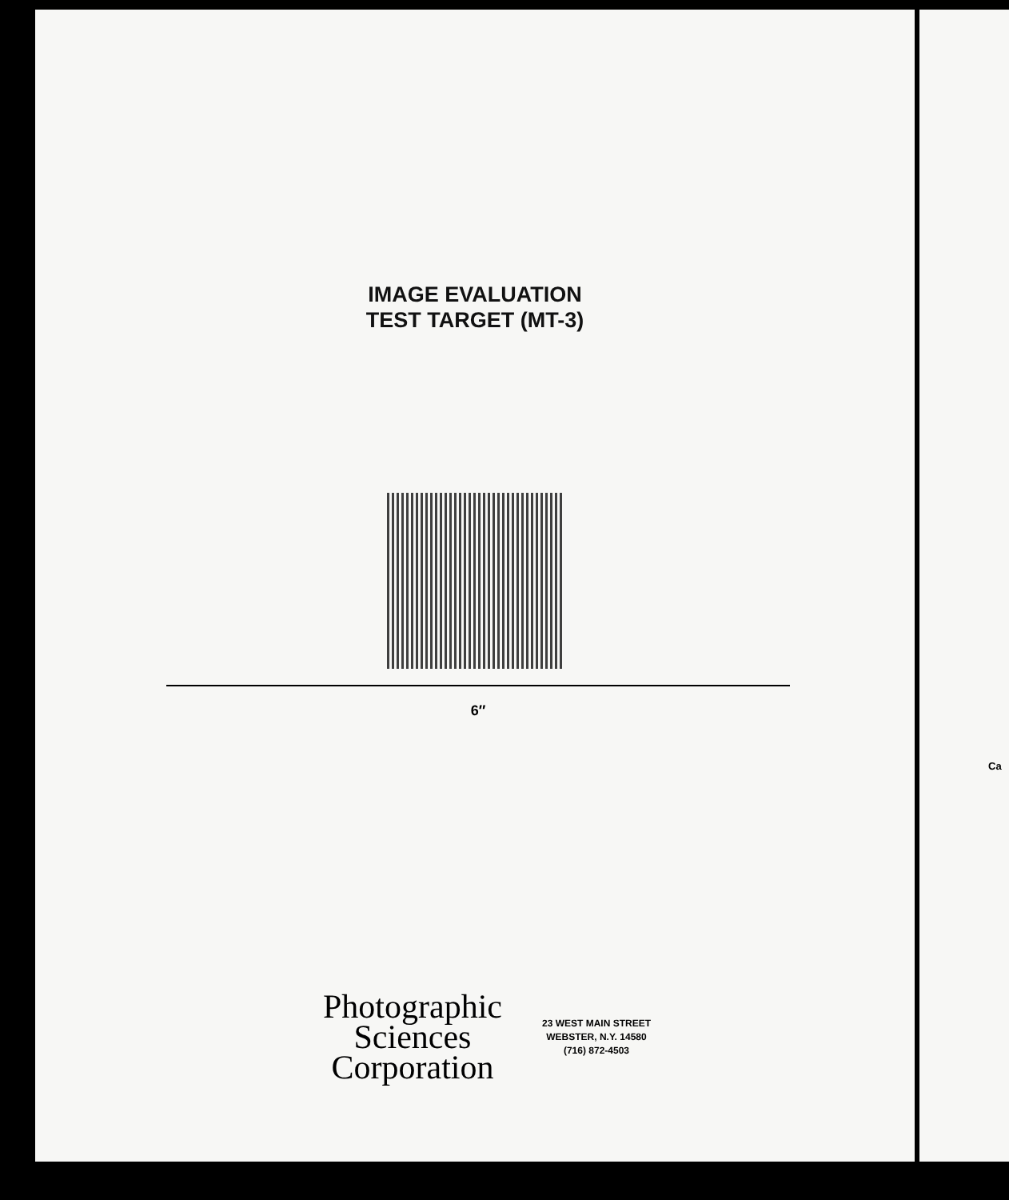IMAGE EVALUATION
TEST TARGET (MT-3)
6″
Photographic
Sciences
Corporation
23 WEST MAIN STREET
WEBSTER, N.Y. 14580
(716) 872-4503
Ca